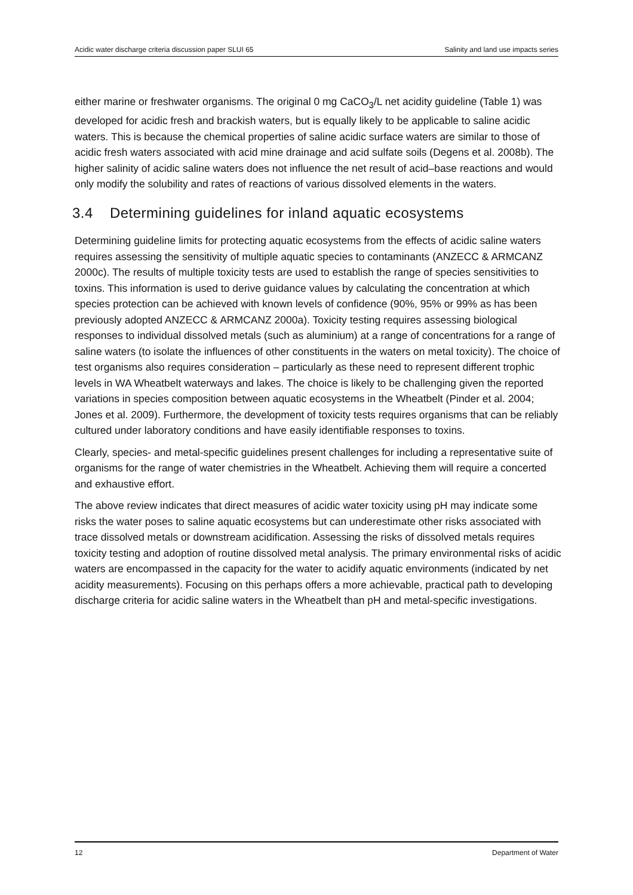Acidic water discharge criteria discussion paper SLUI 65 Salinity and land use impacts series
either marine or freshwater organisms. The original 0 mg CaCO<sub>3</sub>/L net acidity guideline (Table 1) was developed for acidic fresh and brackish waters, but is equally likely to be applicable to saline acidic waters. This is because the chemical properties of saline acidic surface waters are similar to those of acidic fresh waters associated with acid mine drainage and acid sulfate soils (Degens et al. 2008b). The higher salinity of acidic saline waters does not influence the net result of acid–base reactions and would only modify the solubility and rates of reactions of various dissolved elements in the waters.
3.4 Determining guidelines for inland aquatic ecosystems
Determining guideline limits for protecting aquatic ecosystems from the effects of acidic saline waters requires assessing the sensitivity of multiple aquatic species to contaminants (ANZECC & ARMCANZ 2000c). The results of multiple toxicity tests are used to establish the range of species sensitivities to toxins. This information is used to derive guidance values by calculating the concentration at which species protection can be achieved with known levels of confidence (90%, 95% or 99% as has been previously adopted ANZECC & ARMCANZ 2000a). Toxicity testing requires assessing biological responses to individual dissolved metals (such as aluminium) at a range of concentrations for a range of saline waters (to isolate the influences of other constituents in the waters on metal toxicity). The choice of test organisms also requires consideration – particularly as these need to represent different trophic levels in WA Wheatbelt waterways and lakes. The choice is likely to be challenging given the reported variations in species composition between aquatic ecosystems in the Wheatbelt (Pinder et al. 2004; Jones et al. 2009). Furthermore, the development of toxicity tests requires organisms that can be reliably cultured under laboratory conditions and have easily identifiable responses to toxins.
Clearly, species- and metal-specific guidelines present challenges for including a representative suite of organisms for the range of water chemistries in the Wheatbelt. Achieving them will require a concerted and exhaustive effort.
The above review indicates that direct measures of acidic water toxicity using pH may indicate some risks the water poses to saline aquatic ecosystems but can underestimate other risks associated with trace dissolved metals or downstream acidification. Assessing the risks of dissolved metals requires toxicity testing and adoption of routine dissolved metal analysis. The primary environmental risks of acidic waters are encompassed in the capacity for the water to acidify aquatic environments (indicated by net acidity measurements). Focusing on this perhaps offers a more achievable, practical path to developing discharge criteria for acidic saline waters in the Wheatbelt than pH and metal-specific investigations.
12 Department of Water